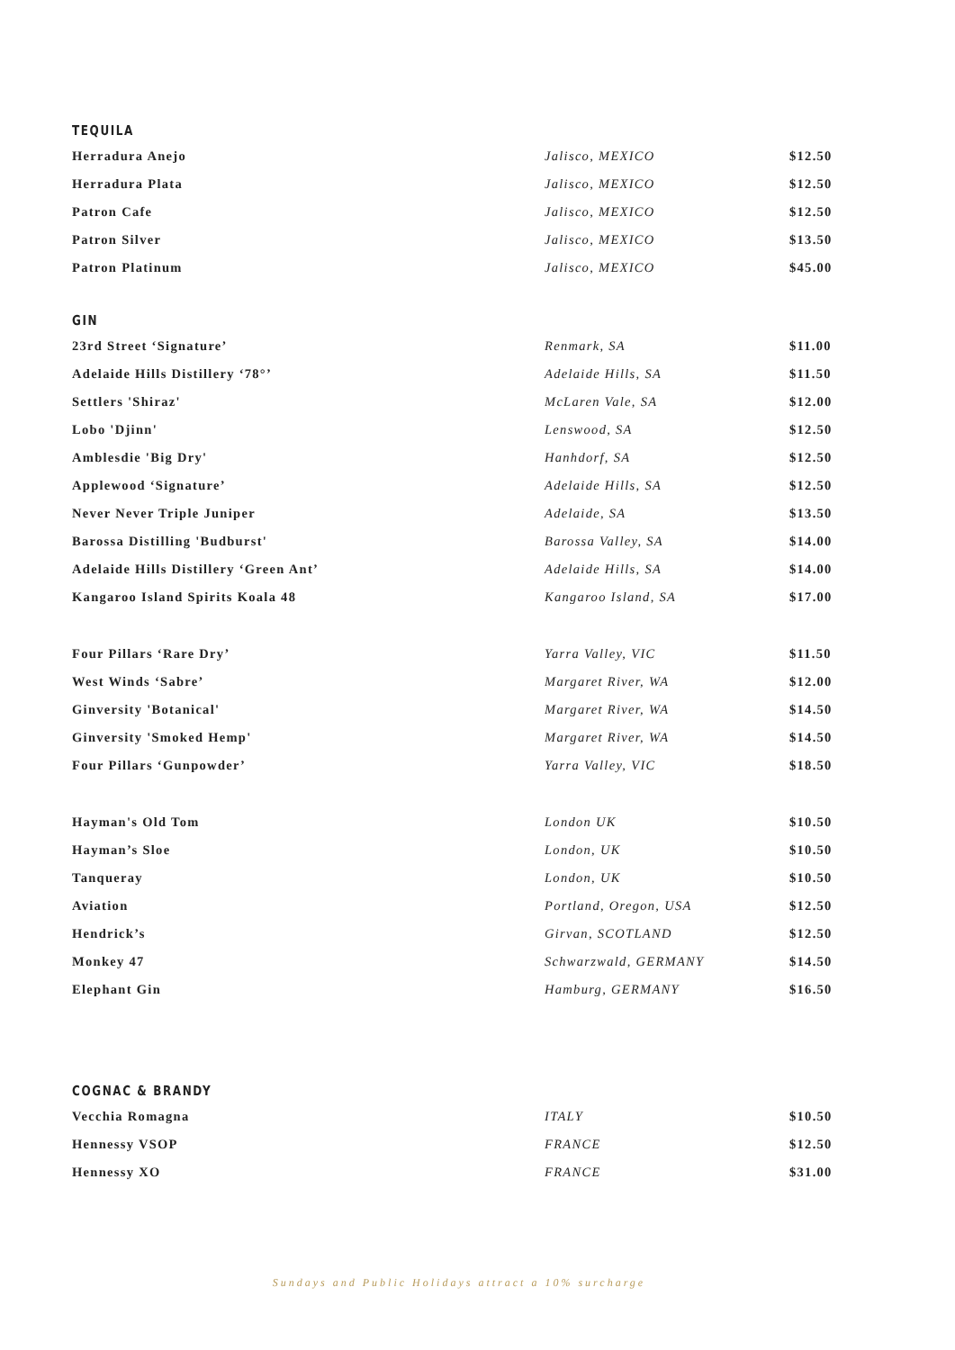TEQUILA
| Herradura Anejo | Jalisco, MEXICO | $12.50 |
| Herradura Plata | Jalisco, MEXICO | $12.50 |
| Patron Cafe | Jalisco, MEXICO | $12.50 |
| Patron Silver | Jalisco, MEXICO | $13.50 |
| Patron Platinum | Jalisco, MEXICO | $45.00 |
GIN
| 23rd Street ‘Signature’ | Renmark, SA | $11.00 |
| Adelaide Hills Distillery ‘78°’ | Adelaide Hills, SA | $11.50 |
| Settlers 'Shiraz' | McLaren Vale, SA | $12.00 |
| Lobo 'Djinn' | Lenswood, SA | $12.50 |
| Amblesdie 'Big Dry' | Hanhdorf, SA | $12.50 |
| Applewood ‘Signature’ | Adelaide Hills, SA | $12.50 |
| Never Never Triple Juniper | Adelaide, SA | $13.50 |
| Barossa Distilling 'Budburst' | Barossa Valley, SA | $14.00 |
| Adelaide Hills Distillery ‘Green Ant’ | Adelaide Hills, SA | $14.00 |
| Kangaroo Island Spirits Koala 48 | Kangaroo Island, SA | $17.00 |
| Four Pillars ‘Rare Dry’ | Yarra Valley, VIC | $11.50 |
| West Winds ‘Sabre’ | Margaret River, WA | $12.00 |
| Ginversity 'Botanical' | Margaret River, WA | $14.50 |
| Ginversity 'Smoked Hemp' | Margaret River, WA | $14.50 |
| Four Pillars ‘Gunpowder’ | Yarra Valley, VIC | $18.50 |
| Hayman's Old Tom | London UK | $10.50 |
| Hayman’s Sloe | London, UK | $10.50 |
| Tanqueray | London, UK | $10.50 |
| Aviation | Portland, Oregon, USA | $12.50 |
| Hendrick’s | Girvan, SCOTLAND | $12.50 |
| Monkey 47 | Schwarzwald, GERMANY | $14.50 |
| Elephant Gin | Hamburg, GERMANY | $16.50 |
COGNAC & BRANDY
| Vecchia Romagna | ITALY | $10.50 |
| Hennessy VSOP | FRANCE | $12.50 |
| Hennessy XO | FRANCE | $31.00 |
Sundays and Public Holidays attract a 10% surcharge